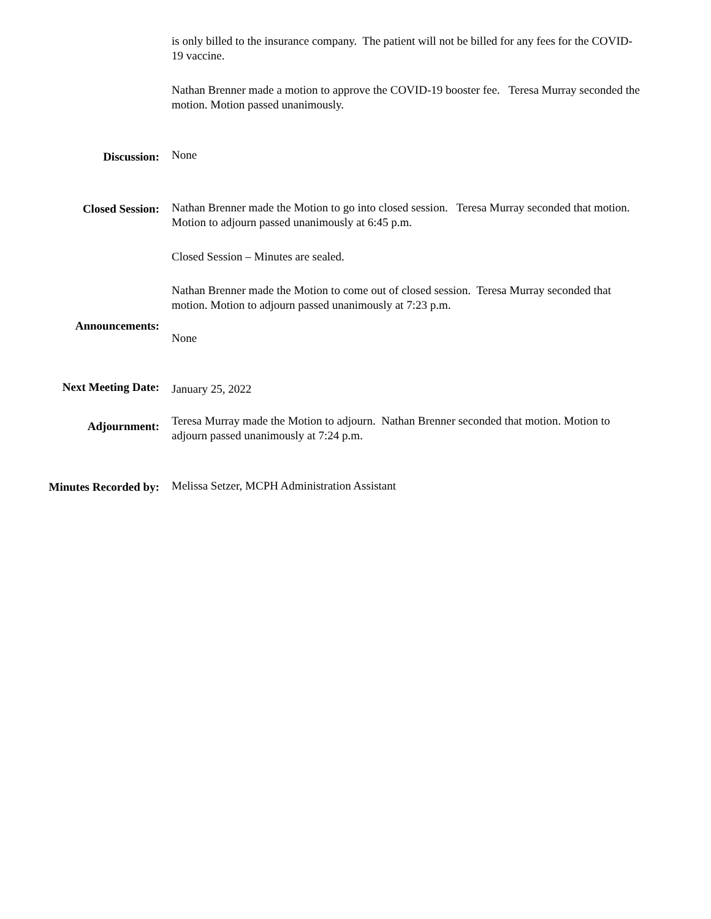is only billed to the insurance company. The patient will not be billed for any fees for the COVID-19 vaccine.
Nathan Brenner made a motion to approve the COVID-19 booster fee. Teresa Murray seconded the motion. Motion passed unanimously.
Discussion:
None
Closed Session: Nathan Brenner made the Motion to go into closed session. Teresa Murray seconded that motion. Motion to adjourn passed unanimously at 6:45 p.m.
Closed Session – Minutes are sealed.
Nathan Brenner made the Motion to come out of closed session. Teresa Murray seconded that motion. Motion to adjourn passed unanimously at 7:23 p.m.
Announcements:
None
Next Meeting Date:
January 25, 2022
Adjournment:
Teresa Murray made the Motion to adjourn. Nathan Brenner seconded that motion. Motion to adjourn passed unanimously at 7:24 p.m.
Minutes Recorded by: Melissa Setzer, MCPH Administration Assistant